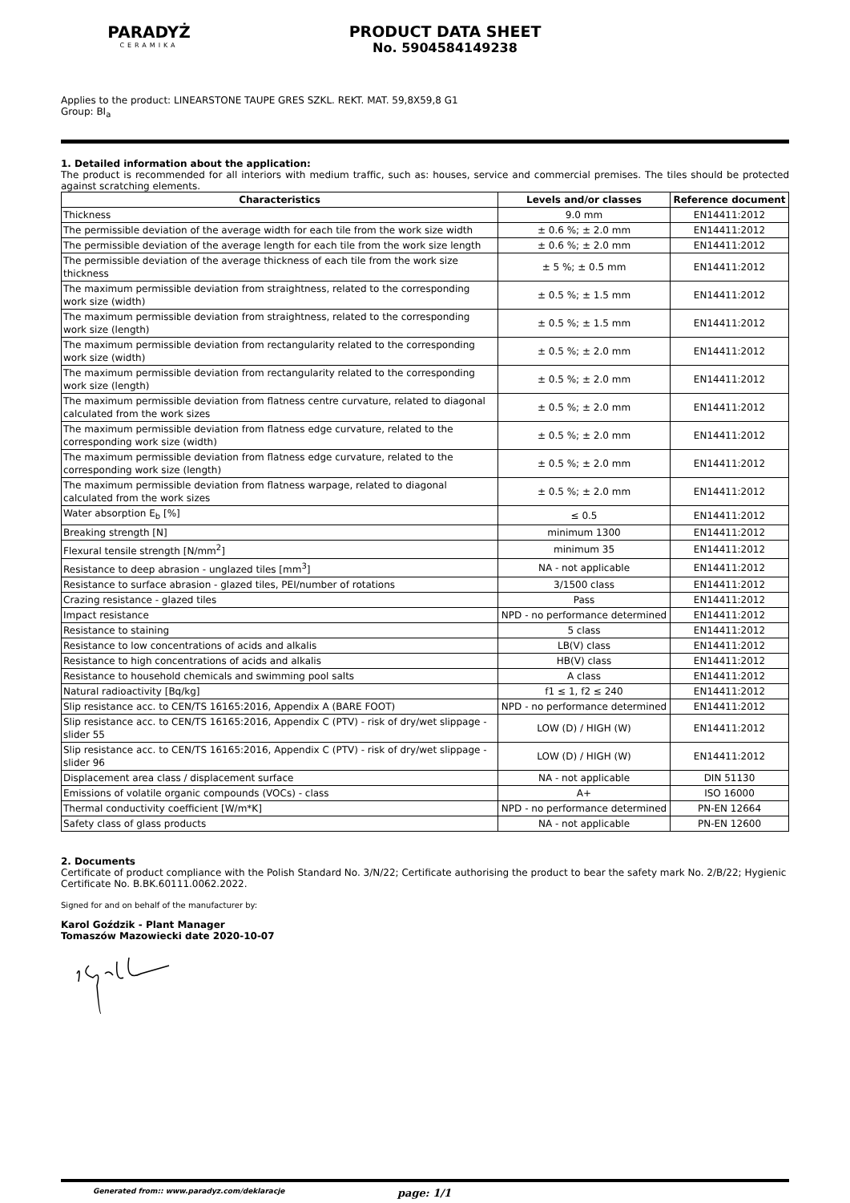PARADYŻ
CERAMIKA
PRODUCT DATA SHEET
No. 5904584149238
Applies to the product: LINEARSTONE TAUPE GRES SZKL. REKT. MAT. 59,8X59,8 G1
Group: BI<sub>a</sub>
1. Detailed information about the application:
The product is recommended for all interiors with medium traffic, such as: houses, service and commercial premises. The tiles should be protected against scratching elements.
| Characteristics | Levels and/or classes | Reference document |
| --- | --- | --- |
| Thickness | 9.0 mm | EN14411:2012 |
| The permissible deviation of the average width for each tile from the work size width | ± 0.6 %; ± 2.0 mm | EN14411:2012 |
| The permissible deviation of the average length for each tile from the work size length | ± 0.6 %; ± 2.0 mm | EN14411:2012 |
| The permissible deviation of the average thickness of each tile from the work size thickness | ± 5 %; ± 0.5 mm | EN14411:2012 |
| The maximum permissible deviation from straightness, related to the corresponding work size (width) | ± 0.5 %; ± 1.5 mm | EN14411:2012 |
| The maximum permissible deviation from straightness, related to the corresponding work size (length) | ± 0.5 %; ± 1.5 mm | EN14411:2012 |
| The maximum permissible deviation from rectangularity related to the corresponding work size (width) | ± 0.5 %; ± 2.0 mm | EN14411:2012 |
| The maximum permissible deviation from rectangularity related to the corresponding work size (length) | ± 0.5 %; ± 2.0 mm | EN14411:2012 |
| The maximum permissible deviation from flatness centre curvature, related to diagonal calculated from the work sizes | ± 0.5 %; ± 2.0 mm | EN14411:2012 |
| The maximum permissible deviation from flatness edge curvature, related to the corresponding work size (width) | ± 0.5 %; ± 2.0 mm | EN14411:2012 |
| The maximum permissible deviation from flatness edge curvature, related to the corresponding work size (length) | ± 0.5 %; ± 2.0 mm | EN14411:2012 |
| The maximum permissible deviation from flatness warpage, related to diagonal calculated from the work sizes | ± 0.5 %; ± 2.0 mm | EN14411:2012 |
| Water absorption E<sub>b</sub> [%] | ≤ 0.5 | EN14411:2012 |
| Breaking strength [N] | minimum 1300 | EN14411:2012 |
| Flexural tensile strength [N/mm<sup>2</sup>] | minimum 35 | EN14411:2012 |
| Resistance to deep abrasion - unglazed tiles [mm<sup>3</sup>] | NA - not applicable | EN14411:2012 |
| Resistance to surface abrasion - glazed tiles, PEI/number of rotations | 3/1500 class | EN14411:2012 |
| Crazing resistance - glazed tiles | Pass | EN14411:2012 |
| Impact resistance | NPD - no performance determined | EN14411:2012 |
| Resistance to staining | 5 class | EN14411:2012 |
| Resistance to low concentrations of acids and alkalis | LB(V) class | EN14411:2012 |
| Resistance to high concentrations of acids and alkalis | HB(V) class | EN14411:2012 |
| Resistance to household chemicals and swimming pool salts | A class | EN14411:2012 |
| Natural radioactivity [Bq/kg] | f1 ≤ 1, f2 ≤ 240 | EN14411:2012 |
| Slip resistance acc. to CEN/TS 16165:2016, Appendix A (BARE FOOT) | NPD - no performance determined | EN14411:2012 |
| Slip resistance acc. to CEN/TS 16165:2016, Appendix C (PTV) - risk of dry/wet slippage - slider 55 | LOW (D) / HIGH (W) | EN14411:2012 |
| Slip resistance acc. to CEN/TS 16165:2016, Appendix C (PTV) - risk of dry/wet slippage - slider 96 | LOW (D) / HIGH (W) | EN14411:2012 |
| Displacement area class / displacement surface | NA - not applicable | DIN 51130 |
| Emissions of volatile organic compounds (VOCs) - class | A+ | ISO 16000 |
| Thermal conductivity coefficient [W/m*K] | NPD - no performance determined | PN-EN 12664 |
| Safety class of glass products | NA - not applicable | PN-EN 12600 |
2. Documents
Certificate of product compliance with the Polish Standard No. 3/N/22; Certificate authorising the product to bear the safety mark No. 2/B/22; Hygienic Certificate No. B.BK.60111.0062.2022.
Signed for and on behalf of the manufacturer by:
Karol Goździk - Plant Manager
Tomaszów Mazowiecki date 2020-10-07
Generated from:: www.paradyz.com/deklaracje page: 1/1